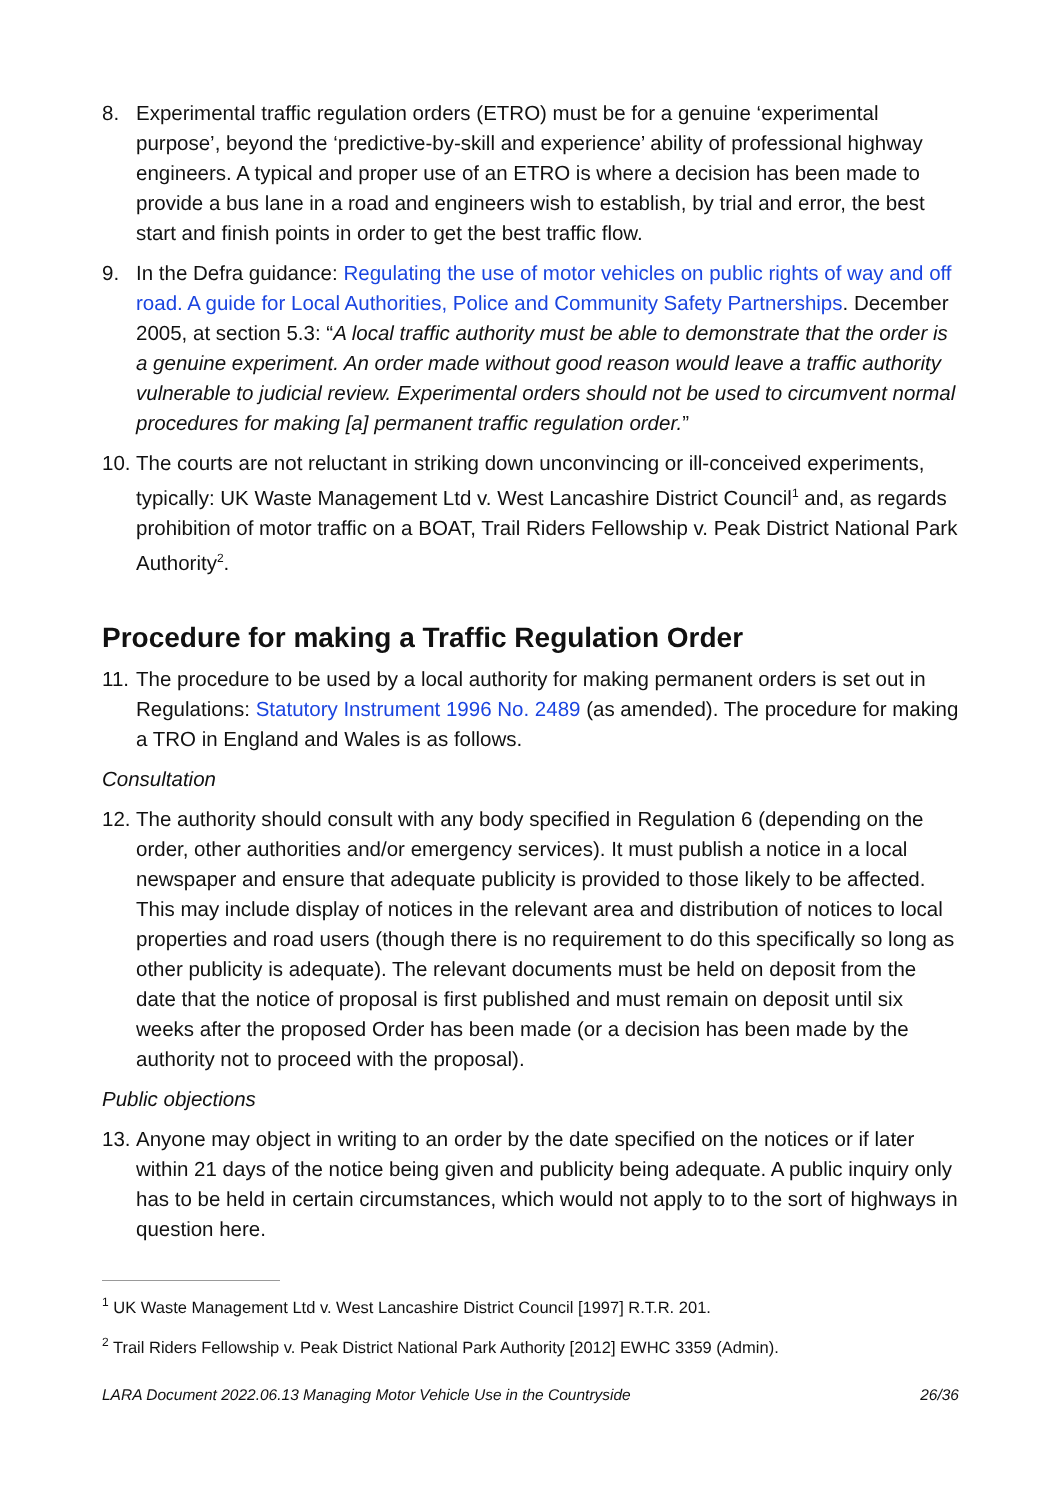8. Experimental traffic regulation orders (ETRO) must be for a genuine ‘experimental purpose’, beyond the ‘predictive-by-skill and experience’ ability of professional highway engineers. A typical and proper use of an ETRO is where a decision has been made to provide a bus lane in a road and engineers wish to establish, by trial and error, the best start and finish points in order to get the best traffic flow.
9. In the Defra guidance: Regulating the use of motor vehicles on public rights of way and off road. A guide for Local Authorities, Police and Community Safety Partnerships. December 2005, at section 5.3: “A local traffic authority must be able to demonstrate that the order is a genuine experiment. An order made without good reason would leave a traffic authority vulnerable to judicial review. Experimental orders should not be used to circumvent normal procedures for making [a] permanent traffic regulation order.”
10.
The courts are not reluctant in striking down unconvincing or ill-conceived experiments, typically: UK Waste Management Ltd v. West Lancashire District Council<sup>1</sup> and, as regards prohibition of motor traffic on a BOAT, Trail Riders Fellowship v. Peak District National Park Authority<sup>2</sup>.
Procedure for making a Traffic Regulation Order
11.
The procedure to be used by a local authority for making permanent orders is set out in Regulations: Statutory Instrument 1996 No. 2489 (as amended). The procedure for making a TRO in England and Wales is as follows.
Consultation
12.
The authority should consult with any body specified in Regulation 6 (depending on the order, other authorities and/or emergency services). It must publish a notice in a local newspaper and ensure that adequate publicity is provided to those likely to be affected. This may include display of notices in the relevant area and distribution of notices to local properties and road users (though there is no requirement to do this specifically so long as other publicity is adequate). The relevant documents must be held on deposit from the date that the notice of proposal is first published and must remain on deposit until six weeks after the proposed Order has been made (or a decision has been made by the authority not to proceed with the proposal).
Public objections
13.
Anyone may object in writing to an order by the date specified on the notices or if later within 21 days of the notice being given and publicity being adequate. A public inquiry only has to be held in certain circumstances, which would not apply to to the sort of highways in question here.
<sup>1</sup> UK Waste Management Ltd v. West Lancashire District Council [1997] R.T.R. 201.
<sup>2</sup> Trail Riders Fellowship v. Peak District National Park Authority [2012] EWHC 3359 (Admin).
LARA Document 2022.06.13 Managing Motor Vehicle Use in the Countryside 26/36